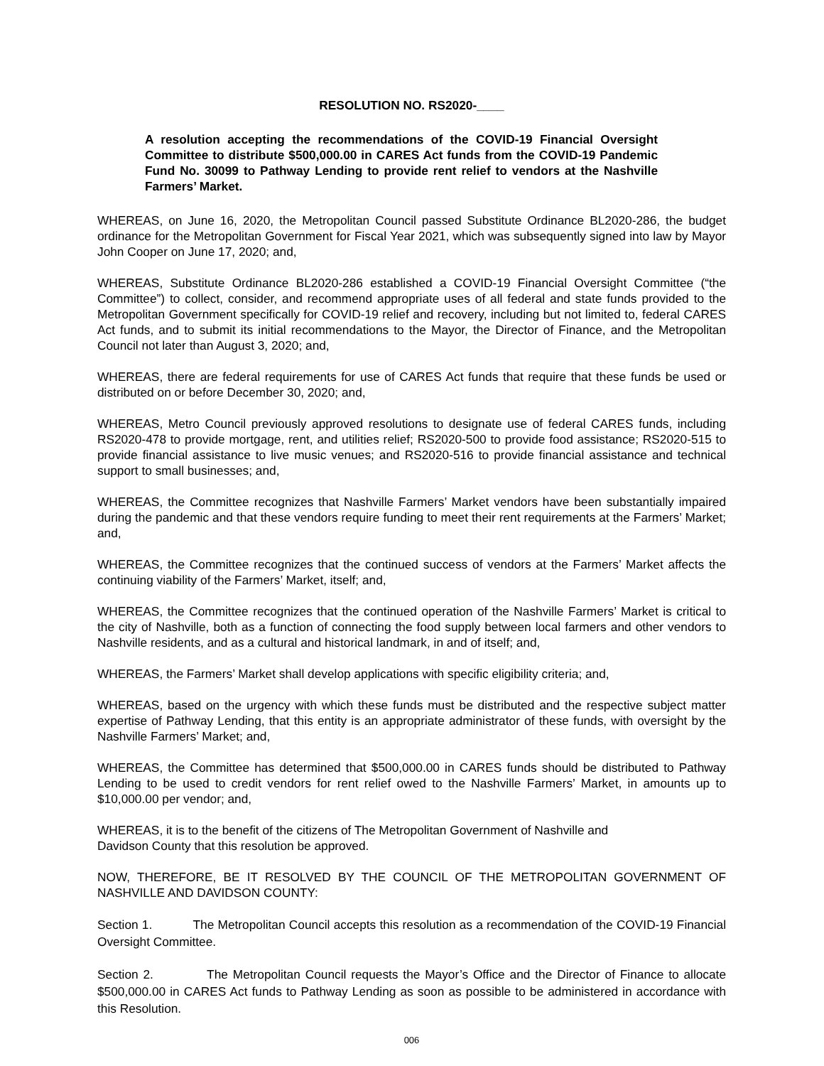RESOLUTION NO. RS2020-____
A resolution accepting the recommendations of the COVID-19 Financial Oversight Committee to distribute $500,000.00 in CARES Act funds from the COVID-19 Pandemic Fund No. 30099 to Pathway Lending to provide rent relief to vendors at the Nashville Farmers’ Market.
WHEREAS, on June 16, 2020, the Metropolitan Council passed Substitute Ordinance BL2020-286, the budget ordinance for the Metropolitan Government for Fiscal Year 2021, which was subsequently signed into law by Mayor John Cooper on June 17, 2020; and,
WHEREAS, Substitute Ordinance BL2020-286 established a COVID-19 Financial Oversight Committee (“the Committee”) to collect, consider, and recommend appropriate uses of all federal and state funds provided to the Metropolitan Government specifically for COVID-19 relief and recovery, including but not limited to, federal CARES Act funds, and to submit its initial recommendations to the Mayor, the Director of Finance, and the Metropolitan Council not later than August 3, 2020; and,
WHEREAS, there are federal requirements for use of CARES Act funds that require that these funds be used or distributed on or before December 30, 2020; and,
WHEREAS, Metro Council previously approved resolutions to designate use of federal CARES funds, including RS2020-478 to provide mortgage, rent, and utilities relief; RS2020-500 to provide food assistance; RS2020-515 to provide financial assistance to live music venues; and RS2020-516 to provide financial assistance and technical support to small businesses; and,
WHEREAS, the Committee recognizes that Nashville Farmers’ Market vendors have been substantially impaired during the pandemic and that these vendors require funding to meet their rent requirements at the Farmers’ Market; and,
WHEREAS, the Committee recognizes that the continued success of vendors at the Farmers’ Market affects the continuing viability of the Farmers’ Market, itself; and,
WHEREAS, the Committee recognizes that the continued operation of the Nashville Farmers’ Market is critical to the city of Nashville, both as a function of connecting the food supply between local farmers and other vendors to Nashville residents, and as a cultural and historical landmark, in and of itself; and,
WHEREAS, the Farmers’ Market shall develop applications with specific eligibility criteria; and,
WHEREAS, based on the urgency with which these funds must be distributed and the respective subject matter expertise of Pathway Lending, that this entity is an appropriate administrator of these funds, with oversight by the Nashville Farmers’ Market; and,
WHEREAS, the Committee has determined that $500,000.00 in CARES funds should be distributed to Pathway Lending to be used to credit vendors for rent relief owed to the Nashville Farmers’ Market, in amounts up to $10,000.00 per vendor; and,
WHEREAS, it is to the benefit of the citizens of The Metropolitan Government of Nashville and
Davidson County that this resolution be approved.
NOW, THEREFORE, BE IT RESOLVED BY THE COUNCIL OF THE METROPOLITAN GOVERNMENT OF NASHVILLE AND DAVIDSON COUNTY:
Section 1. The Metropolitan Council accepts this resolution as a recommendation of the COVID-19 Financial Oversight Committee.
Section 2. The Metropolitan Council requests the Mayor’s Office and the Director of Finance to allocate $500,000.00 in CARES Act funds to Pathway Lending as soon as possible to be administered in accordance with this Resolution.
006